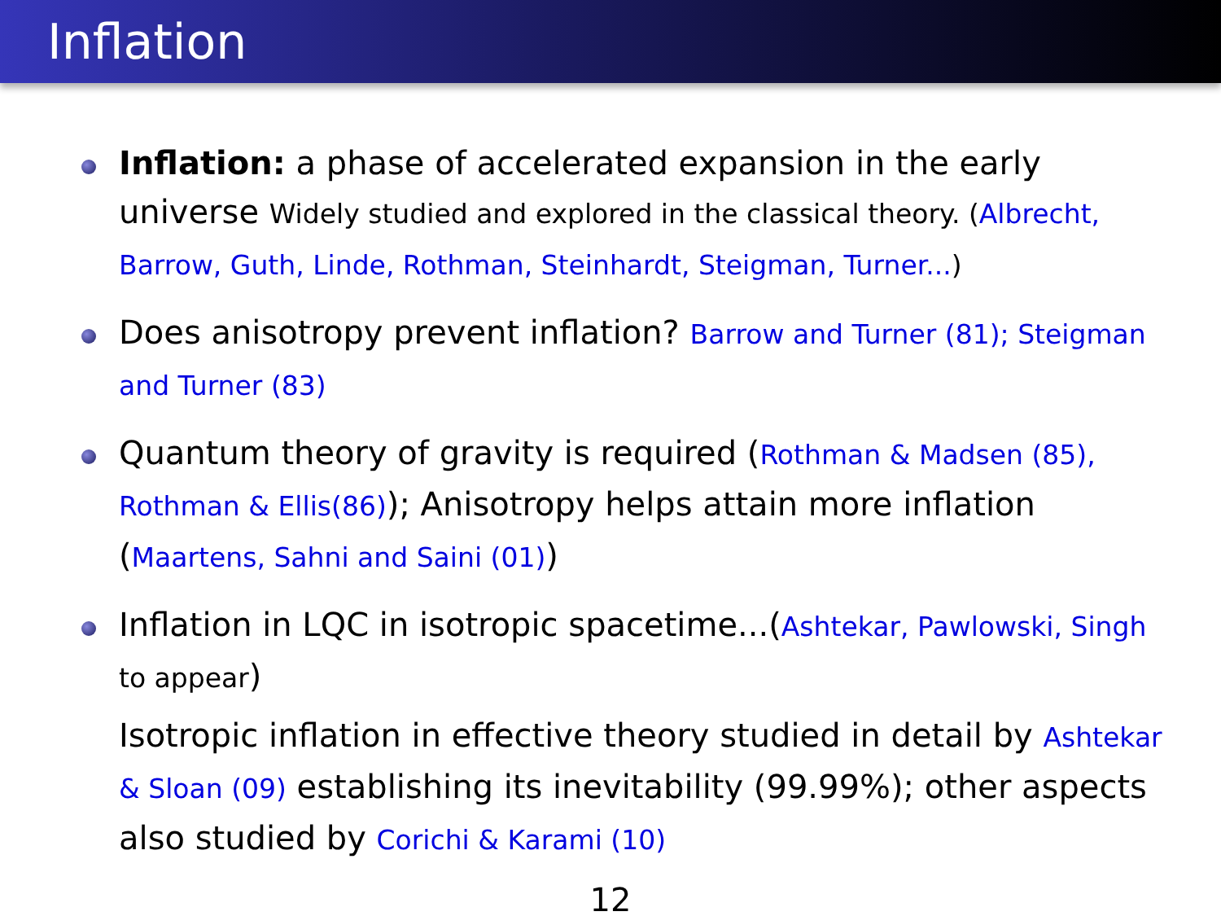Inflation
Inflation: a phase of accelerated expansion in the early universe Widely studied and explored in the classical theory. (Albrecht, Barrow, Guth, Linde, Rothman, Steinhardt, Steigman, Turner...)
Does anisotropy prevent inflation? Barrow and Turner (81); Steigman and Turner (83)
Quantum theory of gravity is required (Rothman & Madsen (85), Rothman & Ellis(86)); Anisotropy helps attain more inflation (Maartens, Sahni and Saini (01))
Inflation in LQC in isotropic spacetime...(Ashtekar, Pawlowski, Singh to appear)
Isotropic inflation in effective theory studied in detail by Ashtekar & Sloan (09) establishing its inevitability (99.99%); other aspects also studied by Corichi & Karami (10)
12